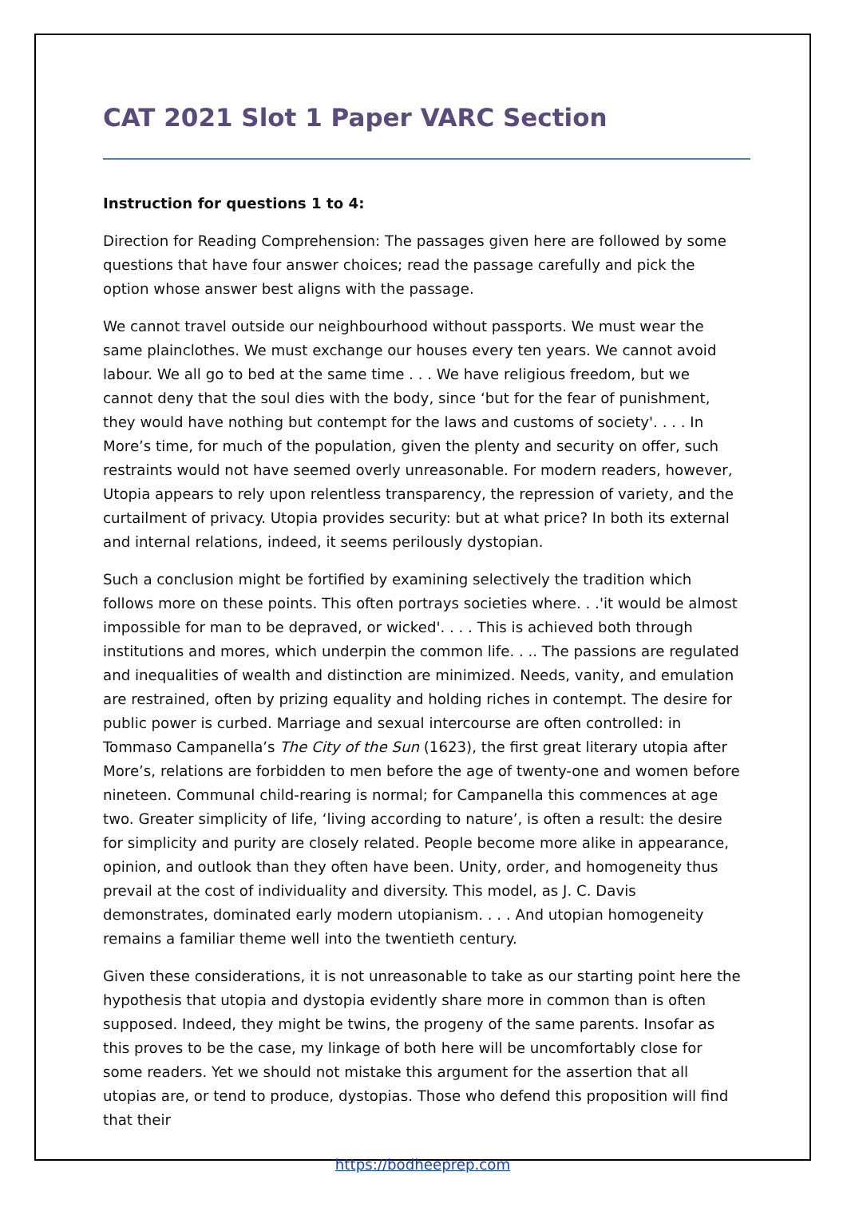CAT 2021 Slot 1 Paper VARC Section
Instruction for questions 1 to 4:
Direction for Reading Comprehension: The passages given here are followed by some questions that have four answer choices; read the passage carefully and pick the option whose answer best aligns with the passage.
We cannot travel outside our neighbourhood without passports. We must wear the same plainclothes. We must exchange our houses every ten years. We cannot avoid labour. We all go to bed at the same time . . . We have religious freedom, but we cannot deny that the soul dies with the body, since ‘but for the fear of punishment, they would have nothing but contempt for the laws and customs of society'. . . . In More’s time, for much of the population, given the plenty and security on offer, such restraints would not have seemed overly unreasonable. For modern readers, however, Utopia appears to rely upon relentless transparency, the repression of variety, and the curtailment of privacy. Utopia provides security: but at what price? In both its external and internal relations, indeed, it seems perilously dystopian.
Such a conclusion might be fortified by examining selectively the tradition which follows more on these points. This often portrays societies where. . .'it would be almost impossible for man to be depraved, or wicked'. . . . This is achieved both through institutions and mores, which underpin the common life. . .. The passions are regulated and inequalities of wealth and distinction are minimized. Needs, vanity, and emulation are restrained, often by prizing equality and holding riches in contempt. The desire for public power is curbed. Marriage and sexual intercourse are often controlled: in Tommaso Campanella’s The City of the Sun (1623), the first great literary utopia after More’s, relations are forbidden to men before the age of twenty-one and women before nineteen. Communal child-rearing is normal; for Campanella this commences at age two. Greater simplicity of life, ‘living according to nature’, is often a result: the desire for simplicity and purity are closely related. People become more alike in appearance, opinion, and outlook than they often have been. Unity, order, and homogeneity thus prevail at the cost of individuality and diversity. This model, as J. C. Davis demonstrates, dominated early modern utopianism. . . . And utopian homogeneity remains a familiar theme well into the twentieth century.
Given these considerations, it is not unreasonable to take as our starting point here the hypothesis that utopia and dystopia evidently share more in common than is often supposed. Indeed, they might be twins, the progeny of the same parents. Insofar as this proves to be the case, my linkage of both here will be uncomfortably close for some readers. Yet we should not mistake this argument for the assertion that all utopias are, or tend to produce, dystopias. Those who defend this proposition will find that their
https://bodheeprep.com